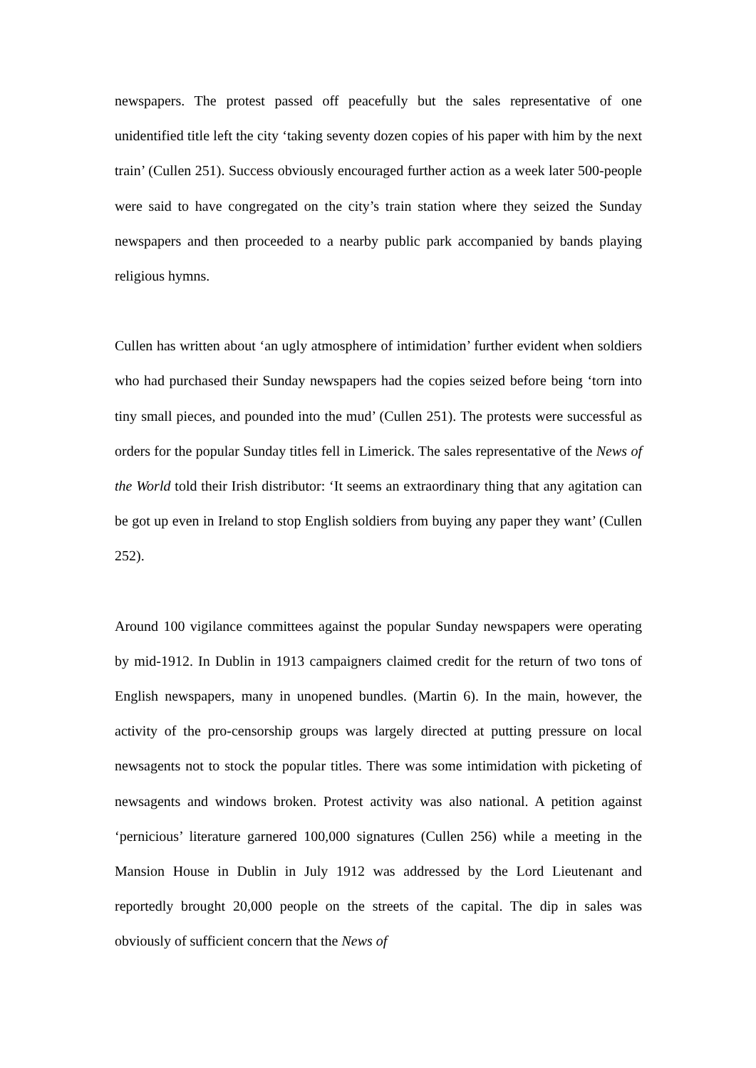newspapers. The protest passed off peacefully but the sales representative of one unidentified title left the city ‘taking seventy dozen copies of his paper with him by the next train’ (Cullen 251). Success obviously encouraged further action as a week later 500-people were said to have congregated on the city’s train station where they seized the Sunday newspapers and then proceeded to a nearby public park accompanied by bands playing religious hymns.
Cullen has written about ‘an ugly atmosphere of intimidation’ further evident when soldiers who had purchased their Sunday newspapers had the copies seized before being ‘torn into tiny small pieces, and pounded into the mud’ (Cullen 251). The protests were successful as orders for the popular Sunday titles fell in Limerick. The sales representative of the News of the World told their Irish distributor: ‘It seems an extraordinary thing that any agitation can be got up even in Ireland to stop English soldiers from buying any paper they want’ (Cullen 252).
Around 100 vigilance committees against the popular Sunday newspapers were operating by mid-1912. In Dublin in 1913 campaigners claimed credit for the return of two tons of English newspapers, many in unopened bundles. (Martin 6). In the main, however, the activity of the pro-censorship groups was largely directed at putting pressure on local newsagents not to stock the popular titles. There was some intimidation with picketing of newsagents and windows broken. Protest activity was also national. A petition against ‘pernicious’ literature garnered 100,000 signatures (Cullen 256) while a meeting in the Mansion House in Dublin in July 1912 was addressed by the Lord Lieutenant and reportedly brought 20,000 people on the streets of the capital. The dip in sales was obviously of sufficient concern that the News of